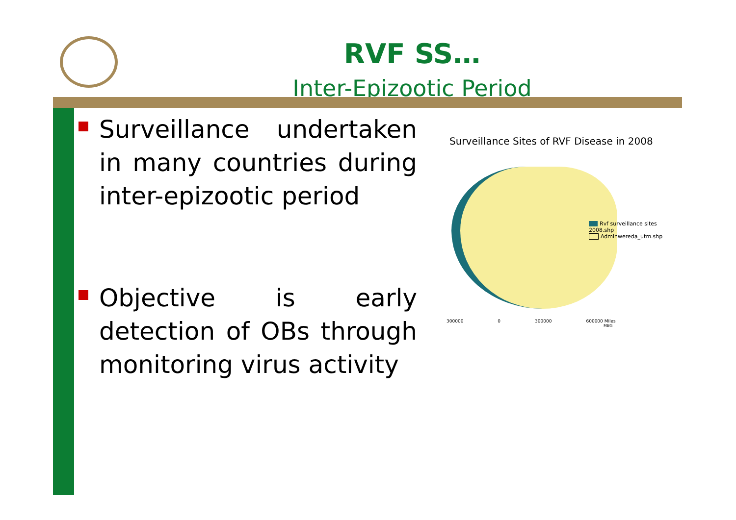RVF SS…
Inter-Epizootic Period
Surveillance undertaken in many countries during inter-epizootic period
Objective is early detection of OBs through monitoring virus activity
Surveillance Sites of RVF Disease in 2008
Rvf surveillance sites 2008.shp
Adminwereda_utm.shp
300000 0 300000 600000 Miles
MBG